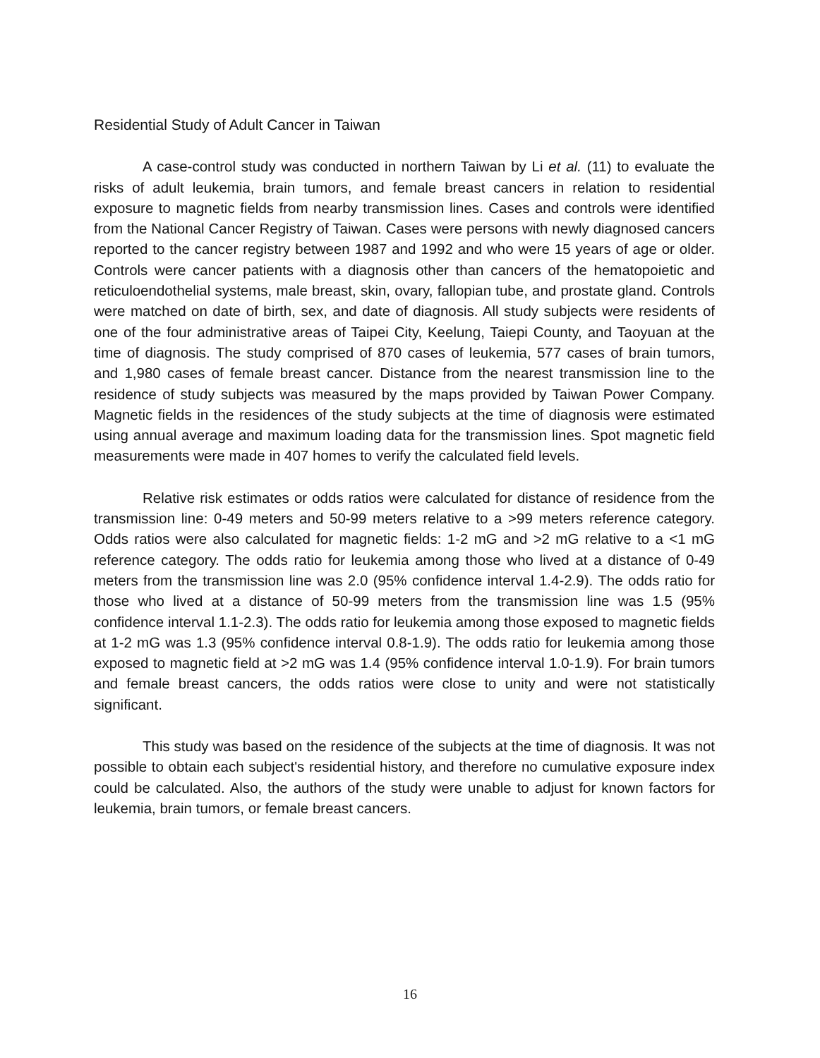Residential Study of Adult Cancer in Taiwan
A case-control study was conducted in northern Taiwan by Li et al. (11) to evaluate the risks of adult leukemia, brain tumors, and female breast cancers in relation to residential exposure to magnetic fields from nearby transmission lines. Cases and controls were identified from the National Cancer Registry of Taiwan. Cases were persons with newly diagnosed cancers reported to the cancer registry between 1987 and 1992 and who were 15 years of age or older. Controls were cancer patients with a diagnosis other than cancers of the hematopoietic and reticuloendothelial systems, male breast, skin, ovary, fallopian tube, and prostate gland. Controls were matched on date of birth, sex, and date of diagnosis. All study subjects were residents of one of the four administrative areas of Taipei City, Keelung, Taiepi County, and Taoyuan at the time of diagnosis. The study comprised of 870 cases of leukemia, 577 cases of brain tumors, and 1,980 cases of female breast cancer. Distance from the nearest transmission line to the residence of study subjects was measured by the maps provided by Taiwan Power Company. Magnetic fields in the residences of the study subjects at the time of diagnosis were estimated using annual average and maximum loading data for the transmission lines. Spot magnetic field measurements were made in 407 homes to verify the calculated field levels.
Relative risk estimates or odds ratios were calculated for distance of residence from the transmission line: 0-49 meters and 50-99 meters relative to a >99 meters reference category. Odds ratios were also calculated for magnetic fields: 1-2 mG and >2 mG relative to a <1 mG reference category. The odds ratio for leukemia among those who lived at a distance of 0-49 meters from the transmission line was 2.0 (95% confidence interval 1.4-2.9). The odds ratio for those who lived at a distance of 50-99 meters from the transmission line was 1.5 (95% confidence interval 1.1-2.3). The odds ratio for leukemia among those exposed to magnetic fields at 1-2 mG was 1.3 (95% confidence interval 0.8-1.9). The odds ratio for leukemia among those exposed to magnetic field at >2 mG was 1.4 (95% confidence interval 1.0-1.9). For brain tumors and female breast cancers, the odds ratios were close to unity and were not statistically significant.
This study was based on the residence of the subjects at the time of diagnosis. It was not possible to obtain each subject's residential history, and therefore no cumulative exposure index could be calculated. Also, the authors of the study were unable to adjust for known factors for leukemia, brain tumors, or female breast cancers.
16